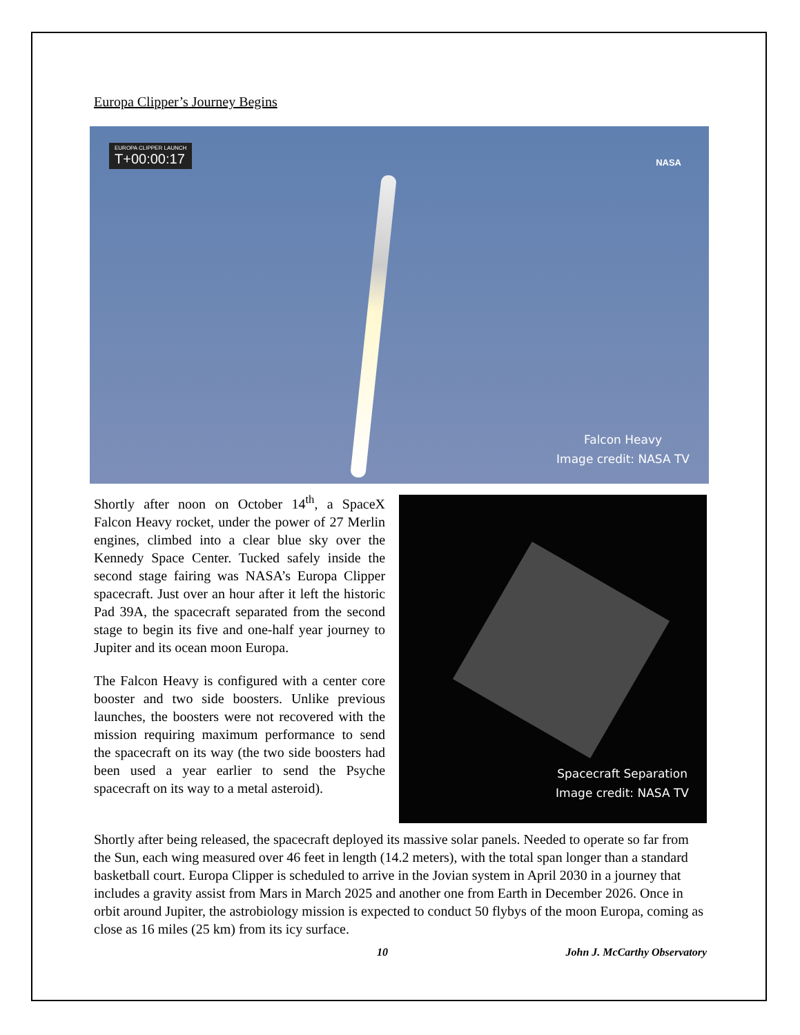Europa Clipper’s Journey Begins
EUROPA CLIPPER LAUNCH
T+00:00:17
NASA
Falcon Heavy
Image credit: NASA TV
Shortly after noon on October 14<sup>th</sup>, a SpaceX Falcon Heavy rocket, under the power of 27 Merlin engines, climbed into a clear blue sky over the Kennedy Space Center. Tucked safely inside the second stage fairing was NASA’s Europa Clipper spacecraft. Just over an hour after it left the historic Pad 39A, the spacecraft separated from the second stage to begin its five and one-half year journey to Jupiter and its ocean moon Europa.
The Falcon Heavy is configured with a center core booster and two side boosters. Unlike previous launches, the boosters were not recovered with the mission requiring maximum performance to send the spacecraft on its way (the two side boosters had been used a year earlier to send the Psyche spacecraft on its way to a metal asteroid).
Spacecraft Separation
Image credit: NASA TV
Shortly after being released, the spacecraft deployed its massive solar panels. Needed to operate so far from the Sun, each wing measured over 46 feet in length (14.2 meters), with the total span longer than a standard basketball court. Europa Clipper is scheduled to arrive in the Jovian system in April 2030 in a journey that includes a gravity assist from Mars in March 2025 and another one from Earth in December 2026. Once in orbit around Jupiter, the astrobiology mission is expected to conduct 50 flybys of the moon Europa, coming as close as 16 miles (25 km) from its icy surface.
10 John J. McCarthy Observatory